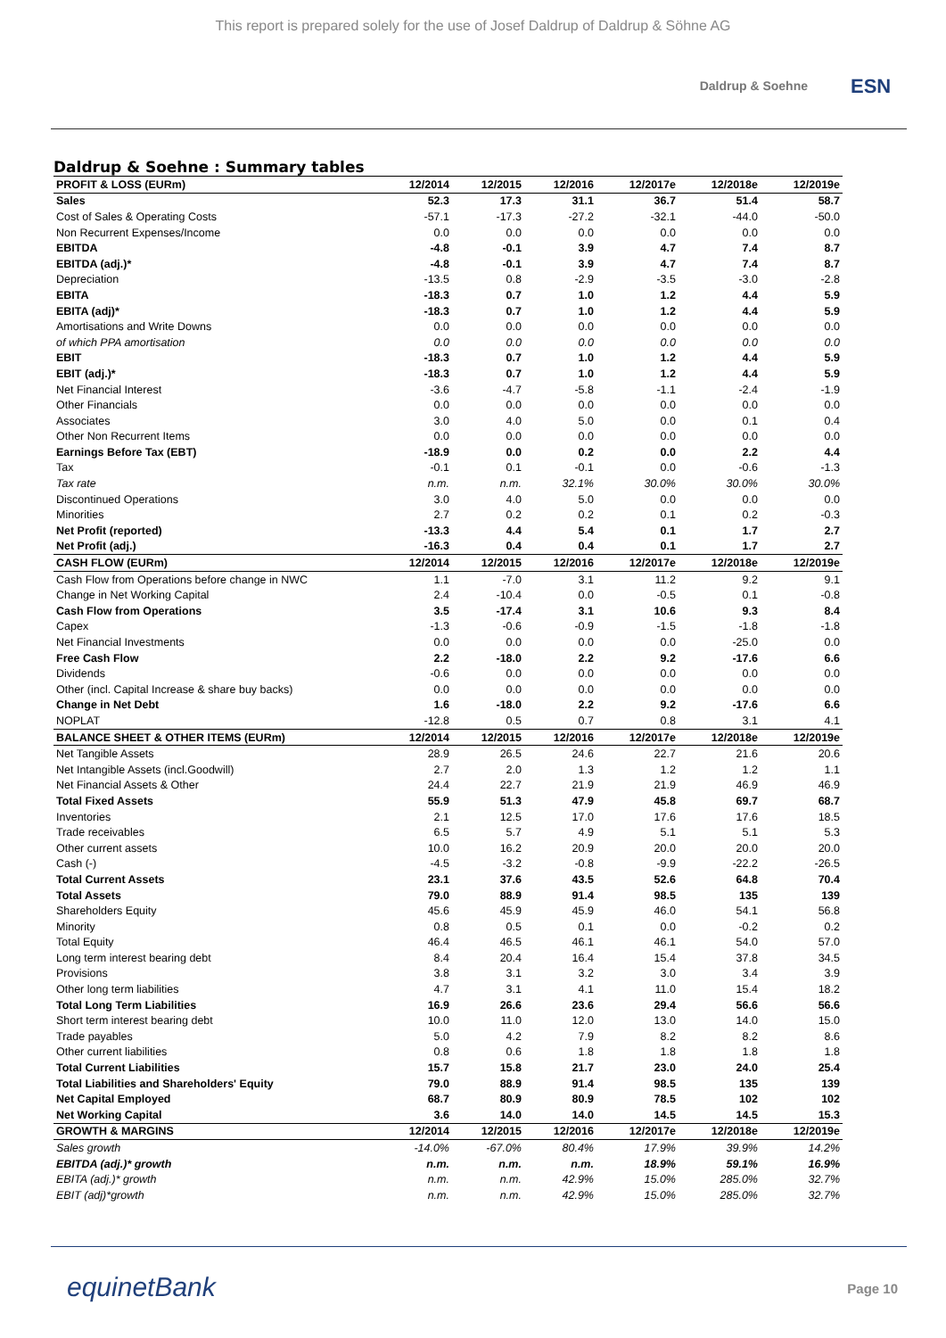This report is prepared solely for the use of Josef Daldrup of Daldrup & Söhne AG
Daldrup & Soehne
ESN
Daldrup & Soehne : Summary tables
| PROFIT & LOSS (EURm) | 12/2014 | 12/2015 | 12/2016 | 12/2017e | 12/2018e | 12/2019e |
| --- | --- | --- | --- | --- | --- | --- |
| Sales | 52.3 | 17.3 | 31.1 | 36.7 | 51.4 | 58.7 |
| Cost of Sales & Operating Costs | -57.1 | -17.3 | -27.2 | -32.1 | -44.0 | -50.0 |
| Non Recurrent Expenses/Income | 0.0 | 0.0 | 0.0 | 0.0 | 0.0 | 0.0 |
| EBITDA | -4.8 | -0.1 | 3.9 | 4.7 | 7.4 | 8.7 |
| EBITDA (adj.)* | -4.8 | -0.1 | 3.9 | 4.7 | 7.4 | 8.7 |
| Depreciation | -13.5 | 0.8 | -2.9 | -3.5 | -3.0 | -2.8 |
| EBITA | -18.3 | 0.7 | 1.0 | 1.2 | 4.4 | 5.9 |
| EBITA (adj)* | -18.3 | 0.7 | 1.0 | 1.2 | 4.4 | 5.9 |
| Amortisations and Write Downs | 0.0 | 0.0 | 0.0 | 0.0 | 0.0 | 0.0 |
| of which PPA amortisation | 0.0 | 0.0 | 0.0 | 0.0 | 0.0 | 0.0 |
| EBIT | -18.3 | 0.7 | 1.0 | 1.2 | 4.4 | 5.9 |
| EBIT (adj.)* | -18.3 | 0.7 | 1.0 | 1.2 | 4.4 | 5.9 |
| Net Financial Interest | -3.6 | -4.7 | -5.8 | -1.1 | -2.4 | -1.9 |
| Other Financials | 0.0 | 0.0 | 0.0 | 0.0 | 0.0 | 0.0 |
| Associates | 3.0 | 4.0 | 5.0 | 0.0 | 0.1 | 0.4 |
| Other Non Recurrent Items | 0.0 | 0.0 | 0.0 | 0.0 | 0.0 | 0.0 |
| Earnings Before Tax (EBT) | -18.9 | 0.0 | 0.2 | 0.0 | 2.2 | 4.4 |
| Tax | -0.1 | 0.1 | -0.1 | 0.0 | -0.6 | -1.3 |
| Tax rate | n.m. | n.m. | 32.1% | 30.0% | 30.0% | 30.0% |
| Discontinued Operations | 3.0 | 4.0 | 5.0 | 0.0 | 0.0 | 0.0 |
| Minorities | 2.7 | 0.2 | 0.2 | 0.1 | 0.2 | -0.3 |
| Net Profit (reported) | -13.3 | 4.4 | 5.4 | 0.1 | 1.7 | 2.7 |
| Net Profit (adj.) | -16.3 | 0.4 | 0.4 | 0.1 | 1.7 | 2.7 |
| CASH FLOW (EURm) | 12/2014 | 12/2015 | 12/2016 | 12/2017e | 12/2018e | 12/2019e |
| Cash Flow from Operations before change in NWC | 1.1 | -7.0 | 3.1 | 11.2 | 9.2 | 9.1 |
| Change in Net Working Capital | 2.4 | -10.4 | 0.0 | -0.5 | 0.1 | -0.8 |
| Cash Flow from Operations | 3.5 | -17.4 | 3.1 | 10.6 | 9.3 | 8.4 |
| Capex | -1.3 | -0.6 | -0.9 | -1.5 | -1.8 | -1.8 |
| Net Financial Investments | 0.0 | 0.0 | 0.0 | 0.0 | -25.0 | 0.0 |
| Free Cash Flow | 2.2 | -18.0 | 2.2 | 9.2 | -17.6 | 6.6 |
| Dividends | -0.6 | 0.0 | 0.0 | 0.0 | 0.0 | 0.0 |
| Other (incl. Capital Increase & share buy backs) | 0.0 | 0.0 | 0.0 | 0.0 | 0.0 | 0.0 |
| Change in Net Debt | 1.6 | -18.0 | 2.2 | 9.2 | -17.6 | 6.6 |
| NOPLAT | -12.8 | 0.5 | 0.7 | 0.8 | 3.1 | 4.1 |
| BALANCE SHEET & OTHER ITEMS (EURm) | 12/2014 | 12/2015 | 12/2016 | 12/2017e | 12/2018e | 12/2019e |
| Net Tangible Assets | 28.9 | 26.5 | 24.6 | 22.7 | 21.6 | 20.6 |
| Net Intangible Assets (incl.Goodwill) | 2.7 | 2.0 | 1.3 | 1.2 | 1.2 | 1.1 |
| Net Financial Assets & Other | 24.4 | 22.7 | 21.9 | 21.9 | 46.9 | 46.9 |
| Total Fixed Assets | 55.9 | 51.3 | 47.9 | 45.8 | 69.7 | 68.7 |
| Inventories | 2.1 | 12.5 | 17.0 | 17.6 | 17.6 | 18.5 |
| Trade receivables | 6.5 | 5.7 | 4.9 | 5.1 | 5.1 | 5.3 |
| Other current assets | 10.0 | 16.2 | 20.9 | 20.0 | 20.0 | 20.0 |
| Cash (-) | -4.5 | -3.2 | -0.8 | -9.9 | -22.2 | -26.5 |
| Total Current Assets | 23.1 | 37.6 | 43.5 | 52.6 | 64.8 | 70.4 |
| Total Assets | 79.0 | 88.9 | 91.4 | 98.5 | 135 | 139 |
| Shareholders Equity | 45.6 | 45.9 | 45.9 | 46.0 | 54.1 | 56.8 |
| Minority | 0.8 | 0.5 | 0.1 | 0.0 | -0.2 | 0.2 |
| Total Equity | 46.4 | 46.5 | 46.1 | 46.1 | 54.0 | 57.0 |
| Long term interest bearing debt | 8.4 | 20.4 | 16.4 | 15.4 | 37.8 | 34.5 |
| Provisions | 3.8 | 3.1 | 3.2 | 3.0 | 3.4 | 3.9 |
| Other long term liabilities | 4.7 | 3.1 | 4.1 | 11.0 | 15.4 | 18.2 |
| Total Long Term Liabilities | 16.9 | 26.6 | 23.6 | 29.4 | 56.6 | 56.6 |
| Short term interest bearing debt | 10.0 | 11.0 | 12.0 | 13.0 | 14.0 | 15.0 |
| Trade payables | 5.0 | 4.2 | 7.9 | 8.2 | 8.2 | 8.6 |
| Other current liabilities | 0.8 | 0.6 | 1.8 | 1.8 | 1.8 | 1.8 |
| Total Current Liabilities | 15.7 | 15.8 | 21.7 | 23.0 | 24.0 | 25.4 |
| Total Liabilities and Shareholders' Equity | 79.0 | 88.9 | 91.4 | 98.5 | 135 | 139 |
| Net Capital Employed | 68.7 | 80.9 | 80.9 | 78.5 | 102 | 102 |
| Net Working Capital | 3.6 | 14.0 | 14.0 | 14.5 | 14.5 | 15.3 |
| GROWTH & MARGINS | 12/2014 | 12/2015 | 12/2016 | 12/2017e | 12/2018e | 12/2019e |
| Sales growth | -14.0% | -67.0% | 80.4% | 17.9% | 39.9% | 14.2% |
| EBITDA (adj.)* growth | n.m. | n.m. | n.m. | 18.9% | 59.1% | 16.9% |
| EBITA (adj.)* growth | n.m. | n.m. | 42.9% | 15.0% | 285.0% | 32.7% |
| EBIT (adj)*growth | n.m. | n.m. | 42.9% | 15.0% | 285.0% | 32.7% |
equinetBank
Page 10